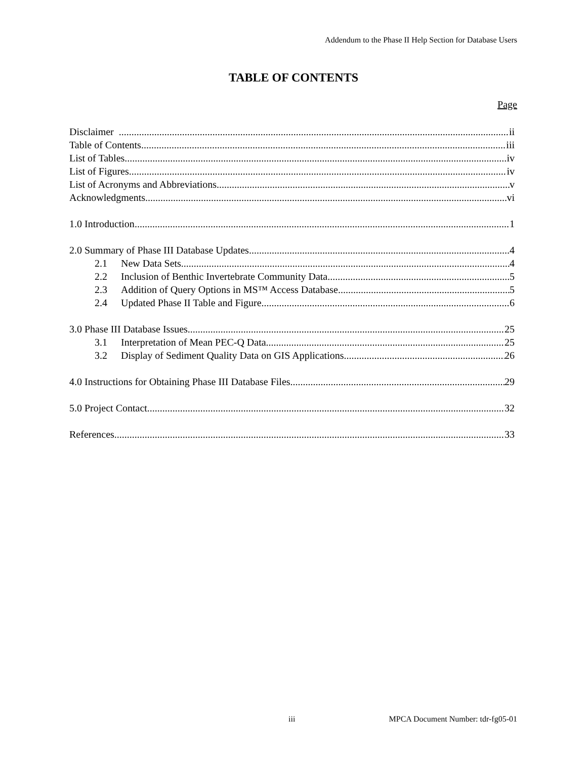Addendum to the Phase II Help Section for Database Users
TABLE OF CONTENTS
Page
Disclaimer ii
Table of Contents iii
List of Tables iv
List of Figures iv
List of Acronyms and Abbreviations v
Acknowledgments vi
1.0 Introduction 1
2.0 Summary of Phase III Database Updates 4
2.1 New Data Sets 4
2.2 Inclusion of Benthic Invertebrate Community Data 5
2.3 Addition of Query Options in MS™ Access Database 5
2.4 Updated Phase II Table and Figure 6
3.0 Phase III Database Issues 25
3.1 Interpretation of Mean PEC-Q Data 25
3.2 Display of Sediment Quality Data on GIS Applications 26
4.0 Instructions for Obtaining Phase III Database Files 29
5.0 Project Contact 32
References 33
iii MPCA Document Number: tdr-fg05-01